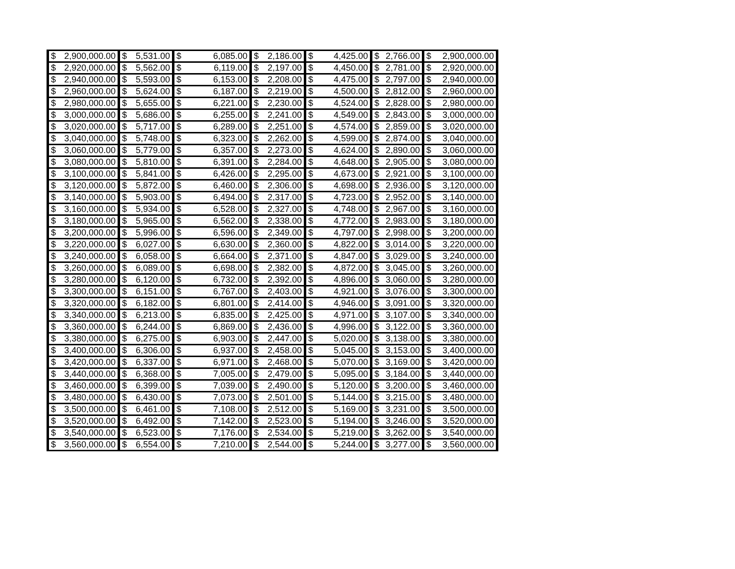| $ 2,900,000.00 | $ 5,531.00 | $ 6,085.00 | $ 2,186.00 | $ 4,425.00 | $ 2,766.00 | $ 2,900,000.00 |
| $ 2,920,000.00 | $ 5,562.00 | $ 6,119.00 | $ 2,197.00 | $ 4,450.00 | $ 2,781.00 | $ 2,920,000.00 |
| $ 2,940,000.00 | $ 5,593.00 | $ 6,153.00 | $ 2,208.00 | $ 4,475.00 | $ 2,797.00 | $ 2,940,000.00 |
| $ 2,960,000.00 | $ 5,624.00 | $ 6,187.00 | $ 2,219.00 | $ 4,500.00 | $ 2,812.00 | $ 2,960,000.00 |
| $ 2,980,000.00 | $ 5,655.00 | $ 6,221.00 | $ 2,230.00 | $ 4,524.00 | $ 2,828.00 | $ 2,980,000.00 |
| $ 3,000,000.00 | $ 5,686.00 | $ 6,255.00 | $ 2,241.00 | $ 4,549.00 | $ 2,843.00 | $ 3,000,000.00 |
| $ 3,020,000.00 | $ 5,717.00 | $ 6,289.00 | $ 2,251.00 | $ 4,574.00 | $ 2,859.00 | $ 3,020,000.00 |
| $ 3,040,000.00 | $ 5,748.00 | $ 6,323.00 | $ 2,262.00 | $ 4,599.00 | $ 2,874.00 | $ 3,040,000.00 |
| $ 3,060,000.00 | $ 5,779.00 | $ 6,357.00 | $ 2,273.00 | $ 4,624.00 | $ 2,890.00 | $ 3,060,000.00 |
| $ 3,080,000.00 | $ 5,810.00 | $ 6,391.00 | $ 2,284.00 | $ 4,648.00 | $ 2,905.00 | $ 3,080,000.00 |
| $ 3,100,000.00 | $ 5,841.00 | $ 6,426.00 | $ 2,295.00 | $ 4,673.00 | $ 2,921.00 | $ 3,100,000.00 |
| $ 3,120,000.00 | $ 5,872.00 | $ 6,460.00 | $ 2,306.00 | $ 4,698.00 | $ 2,936.00 | $ 3,120,000.00 |
| $ 3,140,000.00 | $ 5,903.00 | $ 6,494.00 | $ 2,317.00 | $ 4,723.00 | $ 2,952.00 | $ 3,140,000.00 |
| $ 3,160,000.00 | $ 5,934.00 | $ 6,528.00 | $ 2,327.00 | $ 4,748.00 | $ 2,967.00 | $ 3,160,000.00 |
| $ 3,180,000.00 | $ 5,965.00 | $ 6,562.00 | $ 2,338.00 | $ 4,772.00 | $ 2,983.00 | $ 3,180,000.00 |
| $ 3,200,000.00 | $ 5,996.00 | $ 6,596.00 | $ 2,349.00 | $ 4,797.00 | $ 2,998.00 | $ 3,200,000.00 |
| $ 3,220,000.00 | $ 6,027.00 | $ 6,630.00 | $ 2,360.00 | $ 4,822.00 | $ 3,014.00 | $ 3,220,000.00 |
| $ 3,240,000.00 | $ 6,058.00 | $ 6,664.00 | $ 2,371.00 | $ 4,847.00 | $ 3,029.00 | $ 3,240,000.00 |
| $ 3,260,000.00 | $ 6,089.00 | $ 6,698.00 | $ 2,382.00 | $ 4,872.00 | $ 3,045.00 | $ 3,260,000.00 |
| $ 3,280,000.00 | $ 6,120.00 | $ 6,732.00 | $ 2,392.00 | $ 4,896.00 | $ 3,060.00 | $ 3,280,000.00 |
| $ 3,300,000.00 | $ 6,151.00 | $ 6,767.00 | $ 2,403.00 | $ 4,921.00 | $ 3,076.00 | $ 3,300,000.00 |
| $ 3,320,000.00 | $ 6,182.00 | $ 6,801.00 | $ 2,414.00 | $ 4,946.00 | $ 3,091.00 | $ 3,320,000.00 |
| $ 3,340,000.00 | $ 6,213.00 | $ 6,835.00 | $ 2,425.00 | $ 4,971.00 | $ 3,107.00 | $ 3,340,000.00 |
| $ 3,360,000.00 | $ 6,244.00 | $ 6,869.00 | $ 2,436.00 | $ 4,996.00 | $ 3,122.00 | $ 3,360,000.00 |
| $ 3,380,000.00 | $ 6,275.00 | $ 6,903.00 | $ 2,447.00 | $ 5,020.00 | $ 3,138.00 | $ 3,380,000.00 |
| $ 3,400,000.00 | $ 6,306.00 | $ 6,937.00 | $ 2,458.00 | $ 5,045.00 | $ 3,153.00 | $ 3,400,000.00 |
| $ 3,420,000.00 | $ 6,337.00 | $ 6,971.00 | $ 2,468.00 | $ 5,070.00 | $ 3,169.00 | $ 3,420,000.00 |
| $ 3,440,000.00 | $ 6,368.00 | $ 7,005.00 | $ 2,479.00 | $ 5,095.00 | $ 3,184.00 | $ 3,440,000.00 |
| $ 3,460,000.00 | $ 6,399.00 | $ 7,039.00 | $ 2,490.00 | $ 5,120.00 | $ 3,200.00 | $ 3,460,000.00 |
| $ 3,480,000.00 | $ 6,430.00 | $ 7,073.00 | $ 2,501.00 | $ 5,144.00 | $ 3,215.00 | $ 3,480,000.00 |
| $ 3,500,000.00 | $ 6,461.00 | $ 7,108.00 | $ 2,512.00 | $ 5,169.00 | $ 3,231.00 | $ 3,500,000.00 |
| $ 3,520,000.00 | $ 6,492.00 | $ 7,142.00 | $ 2,523.00 | $ 5,194.00 | $ 3,246.00 | $ 3,520,000.00 |
| $ 3,540,000.00 | $ 6,523.00 | $ 7,176.00 | $ 2,534.00 | $ 5,219.00 | $ 3,262.00 | $ 3,540,000.00 |
| $ 3,560,000.00 | $ 6,554.00 | $ 7,210.00 | $ 2,544.00 | $ 5,244.00 | $ 3,277.00 | $ 3,560,000.00 |